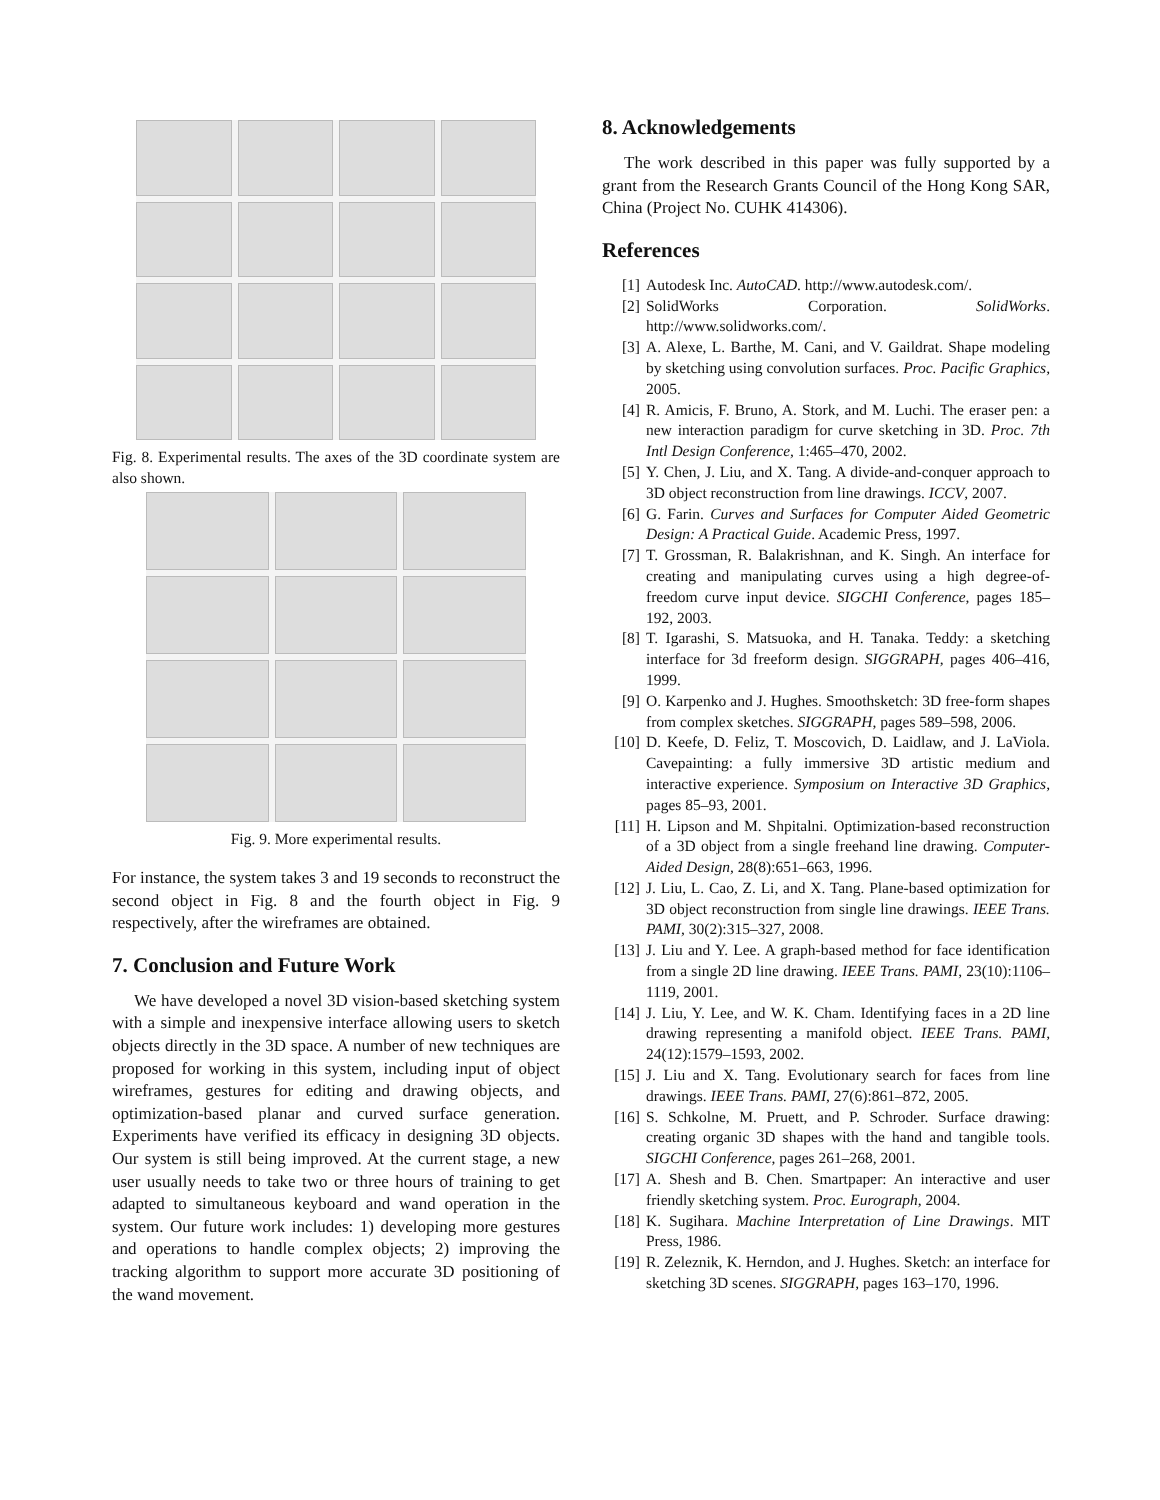Fig. 8. Experimental results. The axes of the 3D coordinate system are also shown.
Fig. 9. More experimental results.
For instance, the system takes 3 and 19 seconds to reconstruct the second object in Fig. 8 and the fourth object in Fig. 9 respectively, after the wireframes are obtained.
7. Conclusion and Future Work
We have developed a novel 3D vision-based sketching system with a simple and inexpensive interface allowing users to sketch objects directly in the 3D space. A number of new techniques are proposed for working in this system, including input of object wireframes, gestures for editing and drawing objects, and optimization-based planar and curved surface generation. Experiments have verified its efficacy in designing 3D objects. Our system is still being improved. At the current stage, a new user usually needs to take two or three hours of training to get adapted to simultaneous keyboard and wand operation in the system. Our future work includes: 1) developing more gestures and operations to handle complex objects; 2) improving the tracking algorithm to support more accurate 3D positioning of the wand movement.
8. Acknowledgements
The work described in this paper was fully supported by a grant from the Research Grants Council of the Hong Kong SAR, China (Project No. CUHK 414306).
References
[1] Autodesk Inc. AutoCAD. http://www.autodesk.com/.
[2] SolidWorks Corporation. SolidWorks. http://www.solidworks.com/.
[3] A. Alexe, L. Barthe, M. Cani, and V. Gaildrat. Shape modeling by sketching using convolution surfaces. Proc. Pacific Graphics, 2005.
[4] R. Amicis, F. Bruno, A. Stork, and M. Luchi. The eraser pen: a new interaction paradigm for curve sketching in 3D. Proc. 7th Intl Design Conference, 1:465–470, 2002.
[5] Y. Chen, J. Liu, and X. Tang. A divide-and-conquer approach to 3D object reconstruction from line drawings. ICCV, 2007.
[6] G. Farin. Curves and Surfaces for Computer Aided Geometric Design: A Practical Guide. Academic Press, 1997.
[7] T. Grossman, R. Balakrishnan, and K. Singh. An interface for creating and manipulating curves using a high degree-of-freedom curve input device. SIGCHI Conference, pages 185–192, 2003.
[8] T. Igarashi, S. Matsuoka, and H. Tanaka. Teddy: a sketching interface for 3d freeform design. SIGGRAPH, pages 406–416, 1999.
[9] O. Karpenko and J. Hughes. Smoothsketch: 3D free-form shapes from complex sketches. SIGGRAPH, pages 589–598, 2006.
[10] D. Keefe, D. Feliz, T. Moscovich, D. Laidlaw, and J. LaViola. Cavepainting: a fully immersive 3D artistic medium and interactive experience. Symposium on Interactive 3D Graphics, pages 85–93, 2001.
[11] H. Lipson and M. Shpitalni. Optimization-based reconstruction of a 3D object from a single freehand line drawing. Computer-Aided Design, 28(8):651–663, 1996.
[12] J. Liu, L. Cao, Z. Li, and X. Tang. Plane-based optimization for 3D object reconstruction from single line drawings. IEEE Trans. PAMI, 30(2):315–327, 2008.
[13] J. Liu and Y. Lee. A graph-based method for face identification from a single 2D line drawing. IEEE Trans. PAMI, 23(10):1106–1119, 2001.
[14] J. Liu, Y. Lee, and W. K. Cham. Identifying faces in a 2D line drawing representing a manifold object. IEEE Trans. PAMI, 24(12):1579–1593, 2002.
[15] J. Liu and X. Tang. Evolutionary search for faces from line drawings. IEEE Trans. PAMI, 27(6):861–872, 2005.
[16] S. Schkolne, M. Pruett, and P. Schroder. Surface drawing: creating organic 3D shapes with the hand and tangible tools. SIGCHI Conference, pages 261–268, 2001.
[17] A. Shesh and B. Chen. Smartpaper: An interactive and user friendly sketching system. Proc. Eurograph, 2004.
[18] K. Sugihara. Machine Interpretation of Line Drawings. MIT Press, 1986.
[19] R. Zeleznik, K. Herndon, and J. Hughes. Sketch: an interface for sketching 3D scenes. SIGGRAPH, pages 163–170, 1996.